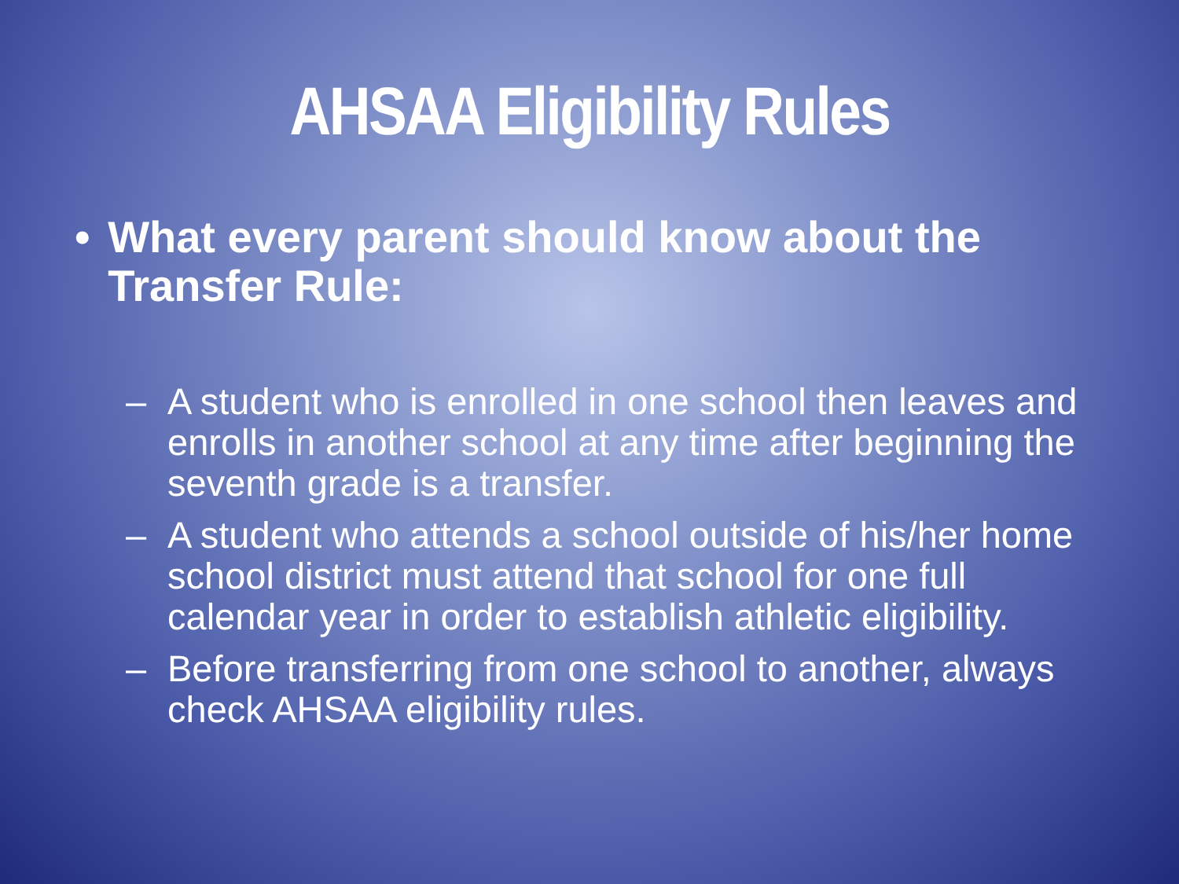AHSAA Eligibility Rules
• What every parent should know about the Transfer Rule:
– A student who is enrolled in one school then leaves and enrolls in another school at any time after beginning the seventh grade is a transfer.
– A student who attends a school outside of his/her home school district must attend that school for one full calendar year in order to establish athletic eligibility.
– Before transferring from one school to another, always check AHSAA eligibility rules.